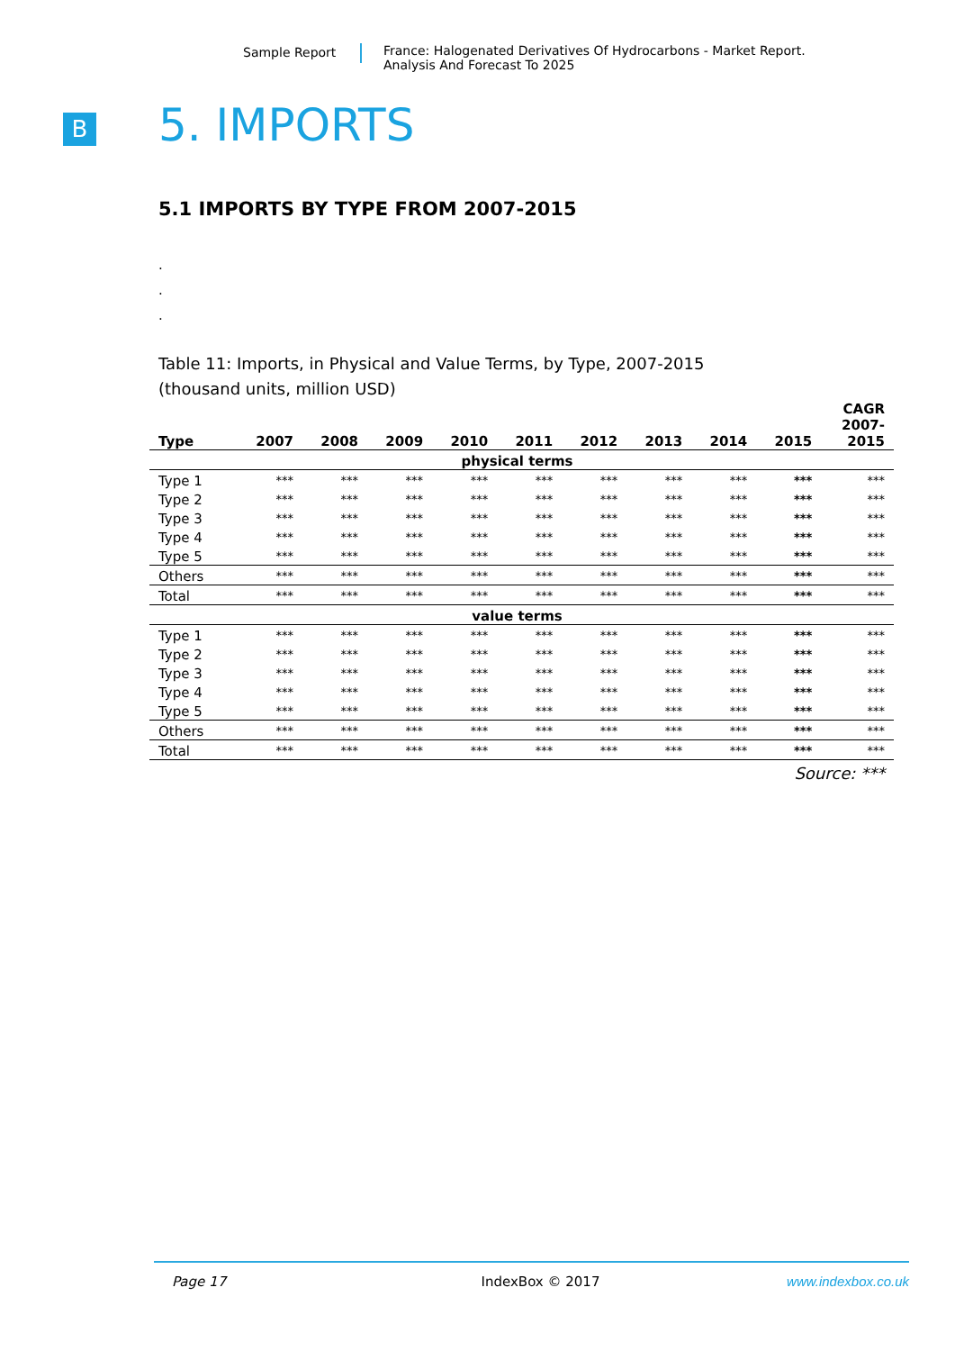Sample Report France: Halogenated Derivatives Of Hydrocarbons - Market Report.
Analysis And Forecast To 2025
B 5. IMPORTS
5.1 IMPORTS BY TYPE FROM 2007-2015
.
.
.
Table 11: Imports, in Physical and Value Terms, by Type, 2007-2015
(thousand units, million USD)
| Type | 2007 | 2008 | 2009 | 2010 | 2011 | 2012 | 2013 | 2014 | 2015 | CAGR 2007- 2015 |
| --- | --- | --- | --- | --- | --- | --- | --- | --- | --- | --- |
| physical terms | | | | | | | | | | |
| Type 1 | *** | *** | *** | *** | *** | *** | *** | *** | *** | *** |
| Type 2 | *** | *** | *** | *** | *** | *** | *** | *** | *** | *** |
| Type 3 | *** | *** | *** | *** | *** | *** | *** | *** | *** | *** |
| Type 4 | *** | *** | *** | *** | *** | *** | *** | *** | *** | *** |
| Type 5 | *** | *** | *** | *** | *** | *** | *** | *** | *** | *** |
| Others | *** | *** | *** | *** | *** | *** | *** | *** | *** | *** |
| Total | *** | *** | *** | *** | *** | *** | *** | *** | *** | *** |
| value terms | | | | | | | | | | |
| Type 1 | *** | *** | *** | *** | *** | *** | *** | *** | *** | *** |
| Type 2 | *** | *** | *** | *** | *** | *** | *** | *** | *** | *** |
| Type 3 | *** | *** | *** | *** | *** | *** | *** | *** | *** | *** |
| Type 4 | *** | *** | *** | *** | *** | *** | *** | *** | *** | *** |
| Type 5 | *** | *** | *** | *** | *** | *** | *** | *** | *** | *** |
| Others | *** | *** | *** | *** | *** | *** | *** | *** | *** | *** |
| Total | *** | *** | *** | *** | *** | *** | *** | *** | *** | *** |
Source: ***
Page 17 IndexBox © 2017 www.indexbox.co.uk